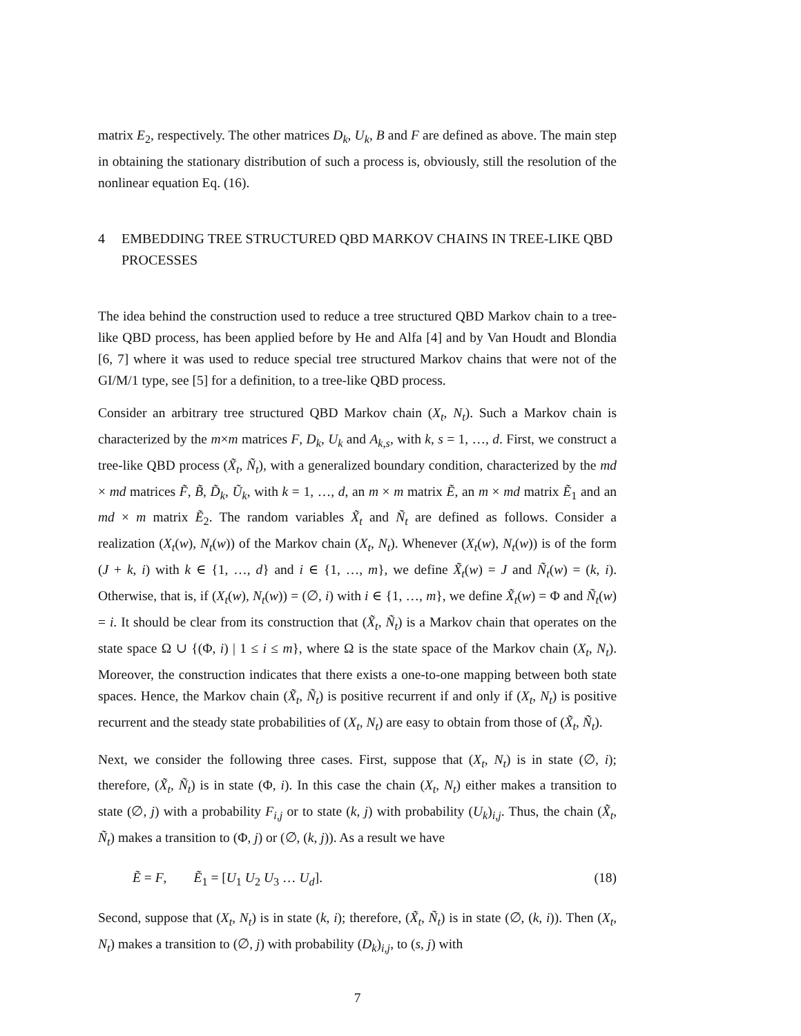matrix E<sub>2</sub>, respectively. The other matrices D<sub>k</sub>, U<sub>k</sub>, B and F are defined as above. The main step in obtaining the stationary distribution of such a process is, obviously, still the resolution of the nonlinear equation Eq. (16).
4 EMBEDDING TREE STRUCTURED QBD MARKOV CHAINS IN TREE-LIKE QBD PROCESSES
The idea behind the construction used to reduce a tree structured QBD Markov chain to a tree-like QBD process, has been applied before by He and Alfa [4] and by Van Houdt and Blondia [6, 7] where it was used to reduce special tree structured Markov chains that were not of the GI/M/1 type, see [5] for a definition, to a tree-like QBD process.
Consider an arbitrary tree structured QBD Markov chain (X<sub>t</sub>, N<sub>t</sub>). Such a Markov chain is characterized by the m×m matrices F, D<sub>k</sub>, U<sub>k</sub> and A<sub>k,s</sub>, with k, s = 1, …, d. First, we construct a tree-like QBD process (X̃<sub>t</sub>, Ñ<sub>t</sub>), with a generalized boundary condition, characterized by the md × md matrices F̃, B̃, D̃<sub>k</sub>, Ũ<sub>k</sub>, with k = 1, …, d, an m × m matrix Ẽ, an m × md matrix Ẽ<sub>1</sub> and an md × m matrix Ẽ<sub>2</sub>. The random variables X̃<sub>t</sub> and Ñ<sub>t</sub> are defined as follows. Consider a realization (X<sub>t</sub>(w), N<sub>t</sub>(w)) of the Markov chain (X<sub>t</sub>, N<sub>t</sub>). Whenever (X<sub>t</sub>(w), N<sub>t</sub>(w)) is of the form (J + k, i) with k ∈ {1, …, d} and i ∈ {1, …, m}, we define X̃<sub>t</sub>(w) = J and Ñ<sub>t</sub>(w) = (k, i). Otherwise, that is, if (X<sub>t</sub>(w), N<sub>t</sub>(w)) = (∅, i) with i ∈ {1, …, m}, we define X̃<sub>t</sub>(w) = Φ and Ñ<sub>t</sub>(w) = i. It should be clear from its construction that (X̃<sub>t</sub>, Ñ<sub>t</sub>) is a Markov chain that operates on the state space Ω ∪ {(Φ, i) | 1 ≤ i ≤ m}, where Ω is the state space of the Markov chain (X<sub>t</sub>, N<sub>t</sub>). Moreover, the construction indicates that there exists a one-to-one mapping between both state spaces. Hence, the Markov chain (X̃<sub>t</sub>, Ñ<sub>t</sub>) is positive recurrent if and only if (X<sub>t</sub>, N<sub>t</sub>) is positive recurrent and the steady state probabilities of (X<sub>t</sub>, N<sub>t</sub>) are easy to obtain from those of (X̃<sub>t</sub>, Ñ<sub>t</sub>).
Next, we consider the following three cases. First, suppose that (X<sub>t</sub>, N<sub>t</sub>) is in state (∅, i); therefore, (X̃<sub>t</sub>, Ñ<sub>t</sub>) is in state (Φ, i). In this case the chain (X<sub>t</sub>, N<sub>t</sub>) either makes a transition to state (∅, j) with a probability F<sub>i,j</sub> or to state (k, j) with probability (U<sub>k</sub>)<sub>i,j</sub>. Thus, the chain (X̃<sub>t</sub>, Ñ<sub>t</sub>) makes a transition to (Φ, j) or (∅, (k, j)). As a result we have
Ẽ = F, Ẽ<sub>1</sub> = [U<sub>1</sub> U<sub>2</sub> U<sub>3</sub> … U<sub>d</sub>]. (18)
Second, suppose that (X<sub>t</sub>, N<sub>t</sub>) is in state (k, i); therefore, (X̃<sub>t</sub>, Ñ<sub>t</sub>) is in state (∅, (k, i)). Then (X<sub>t</sub>, N<sub>t</sub>) makes a transition to (∅, j) with probability (D<sub>k</sub>)<sub>i,j</sub>, to (s, j) with
7